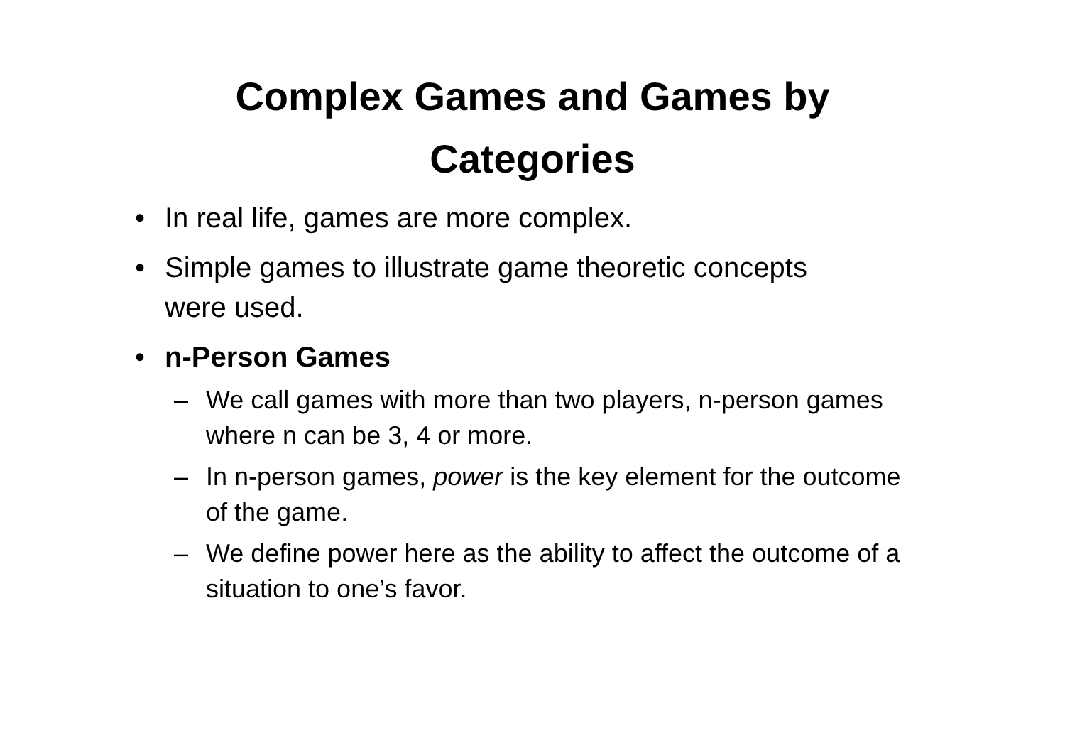Complex Games and Games by
Categories
• In real life, games are more complex.
• Simple games to illustrate game theoretic concepts were used.
• n-Person Games
– We call games with more than two players, n-person games where n can be 3, 4 or more.
– In n-person games, power is the key element for the outcome of the game.
– We define power here as the ability to affect the outcome of a situation to one’s favor.